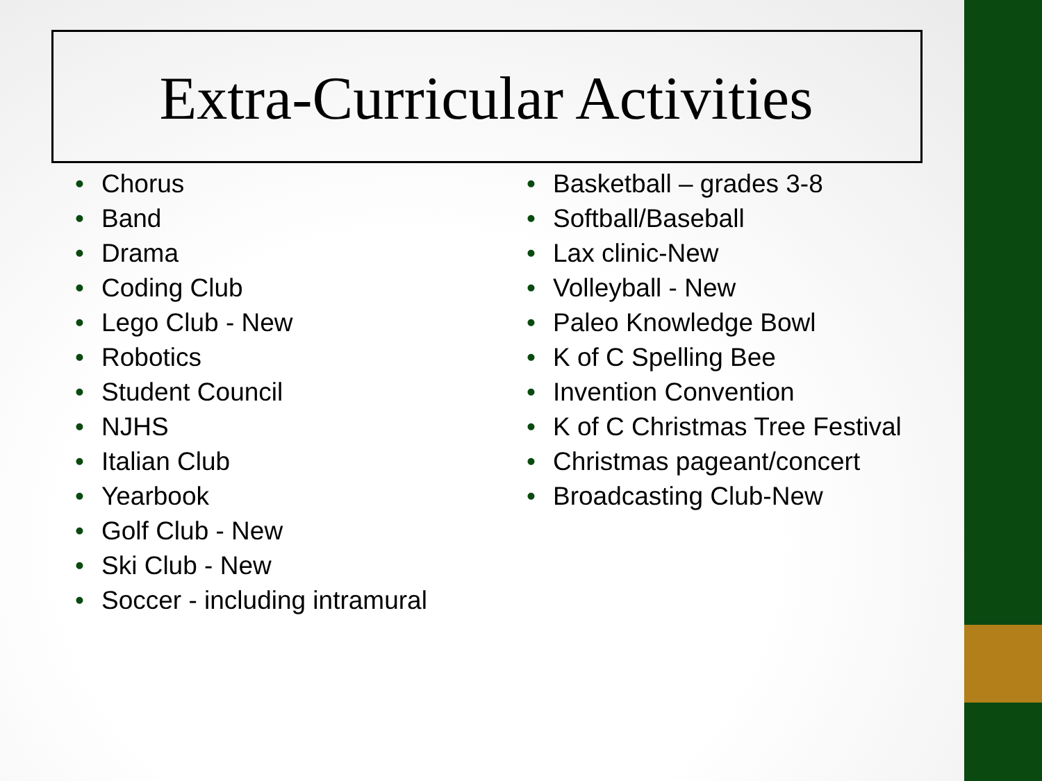Extra-Curricular Activities
• Chorus
• Band
• Drama
• Coding Club
• Lego Club - New
• Robotics
• Student Council
• NJHS
• Italian Club
• Yearbook
• Golf Club - New
• Ski Club - New
• Soccer - including intramural
• Basketball – grades 3-8
• Softball/Baseball
• Lax clinic-New
• Volleyball - New
• Paleo Knowledge Bowl
• K of C Spelling Bee
• Invention Convention
• K of C Christmas Tree Festival
• Christmas pageant/concert
• Broadcasting Club-New